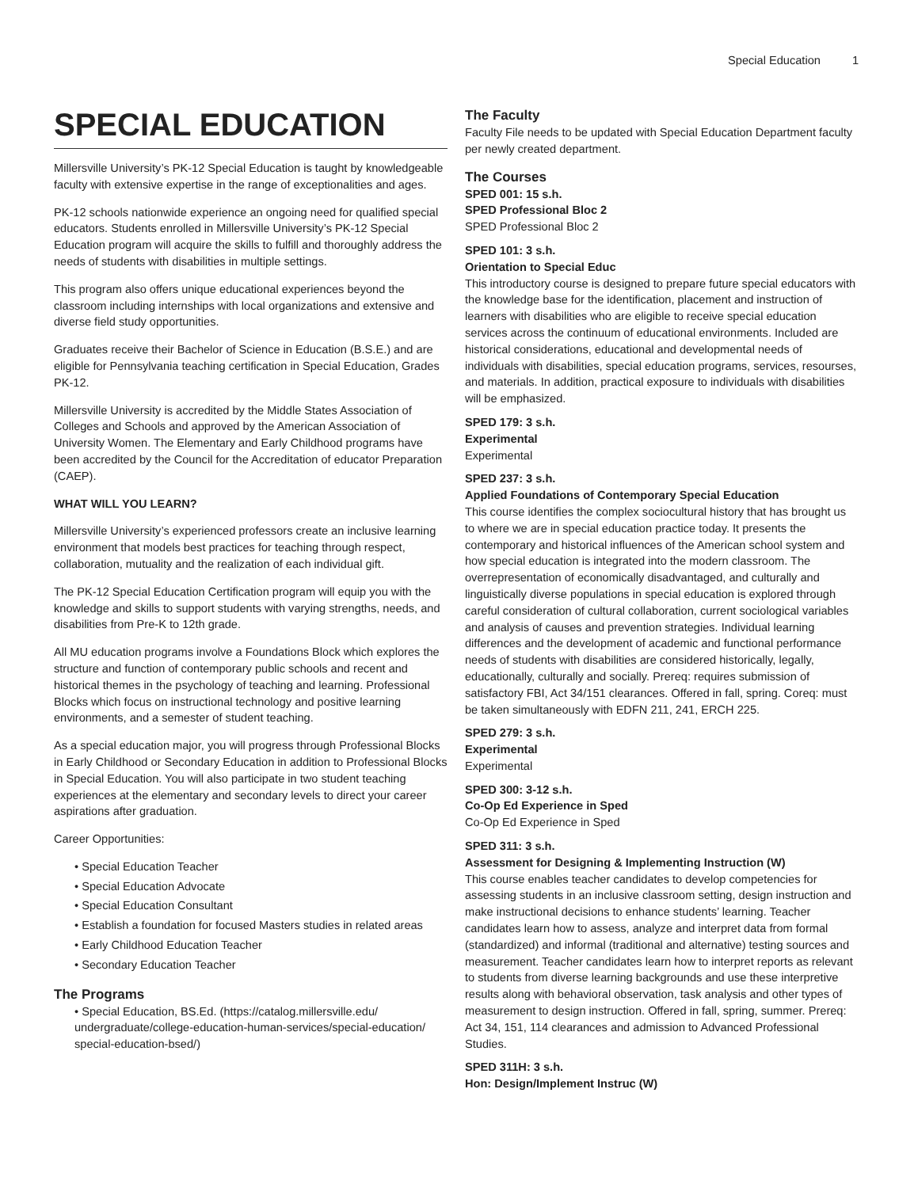Special Education 1
SPECIAL EDUCATION
Millersville University’s PK-12 Special Education is taught by knowledgeable faculty with extensive expertise in the range of exceptionalities and ages.
PK-12 schools nationwide experience an ongoing need for qualified special educators. Students enrolled in Millersville University’s PK-12 Special Education program will acquire the skills to fulfill and thoroughly address the needs of students with disabilities in multiple settings.
This program also offers unique educational experiences beyond the classroom including internships with local organizations and extensive and diverse field study opportunities.
Graduates receive their Bachelor of Science in Education (B.S.E.) and are eligible for Pennsylvania teaching certification in Special Education, Grades PK-12.
Millersville University is accredited by the Middle States Association of Colleges and Schools and approved by the American Association of University Women. The Elementary and Early Childhood programs have been accredited by the Council for the Accreditation of educator Preparation (CAEP).
WHAT WILL YOU LEARN?
Millersville University’s experienced professors create an inclusive learning environment that models best practices for teaching through respect, collaboration, mutuality and the realization of each individual gift.
The PK-12 Special Education Certification program will equip you with the knowledge and skills to support students with varying strengths, needs, and disabilities from Pre-K to 12th grade.
All MU education programs involve a Foundations Block which explores the structure and function of contemporary public schools and recent and historical themes in the psychology of teaching and learning. Professional Blocks which focus on instructional technology and positive learning environments, and a semester of student teaching.
As a special education major, you will progress through Professional Blocks in Early Childhood or Secondary Education in addition to Professional Blocks in Special Education. You will also participate in two student teaching experiences at the elementary and secondary levels to direct your career aspirations after graduation.
Career Opportunities:
• Special Education Teacher
• Special Education Advocate
• Special Education Consultant
• Establish a foundation for focused Masters studies in related areas
• Early Childhood Education Teacher
• Secondary Education Teacher
The Programs
• Special Education, BS.Ed. (https://catalog.millersville.edu/ undergraduate/college-education-human-services/special-education/ special-education-bsed/)
The Faculty
Faculty File needs to be updated with Special Education Department faculty per newly created department.
The Courses
SPED 001: 15 s.h.
SPED Professional Bloc 2
SPED Professional Bloc 2
SPED 101: 3 s.h.
Orientation to Special Educ
This introductory course is designed to prepare future special educators with the knowledge base for the identification, placement and instruction of learners with disabilities who are eligible to receive special education services across the continuum of educational environments. Included are historical considerations, educational and developmental needs of individuals with disabilities, special education programs, services, resourses, and materials. In addition, practical exposure to individuals with disabilities will be emphasized.
SPED 179: 3 s.h.
Experimental
Experimental
SPED 237: 3 s.h.
Applied Foundations of Contemporary Special Education
This course identifies the complex sociocultural history that has brought us to where we are in special education practice today. It presents the contemporary and historical influences of the American school system and how special education is integrated into the modern classroom. The overrepresentation of economically disadvantaged, and culturally and linguistically diverse populations in special education is explored through careful consideration of cultural collaboration, current sociological variables and analysis of causes and prevention strategies. Individual learning differences and the development of academic and functional performance needs of students with disabilities are considered historically, legally, educationally, culturally and socially. Prereq: requires submission of satisfactory FBI, Act 34/151 clearances. Offered in fall, spring. Coreq: must be taken simultaneously with EDFN 211, 241, ERCH 225.
SPED 279: 3 s.h.
Experimental
Experimental
SPED 300: 3-12 s.h.
Co-Op Ed Experience in Sped
Co-Op Ed Experience in Sped
SPED 311: 3 s.h.
Assessment for Designing & Implementing Instruction (W)
This course enables teacher candidates to develop competencies for assessing students in an inclusive classroom setting, design instruction and make instructional decisions to enhance students’ learning. Teacher candidates learn how to assess, analyze and interpret data from formal (standardized) and informal (traditional and alternative) testing sources and measurement. Teacher candidates learn how to interpret reports as relevant to students from diverse learning backgrounds and use these interpretive results along with behavioral observation, task analysis and other types of measurement to design instruction. Offered in fall, spring, summer. Prereq: Act 34, 151, 114 clearances and admission to Advanced Professional Studies.
SPED 311H: 3 s.h.
Hon: Design/Implement Instruc (W)